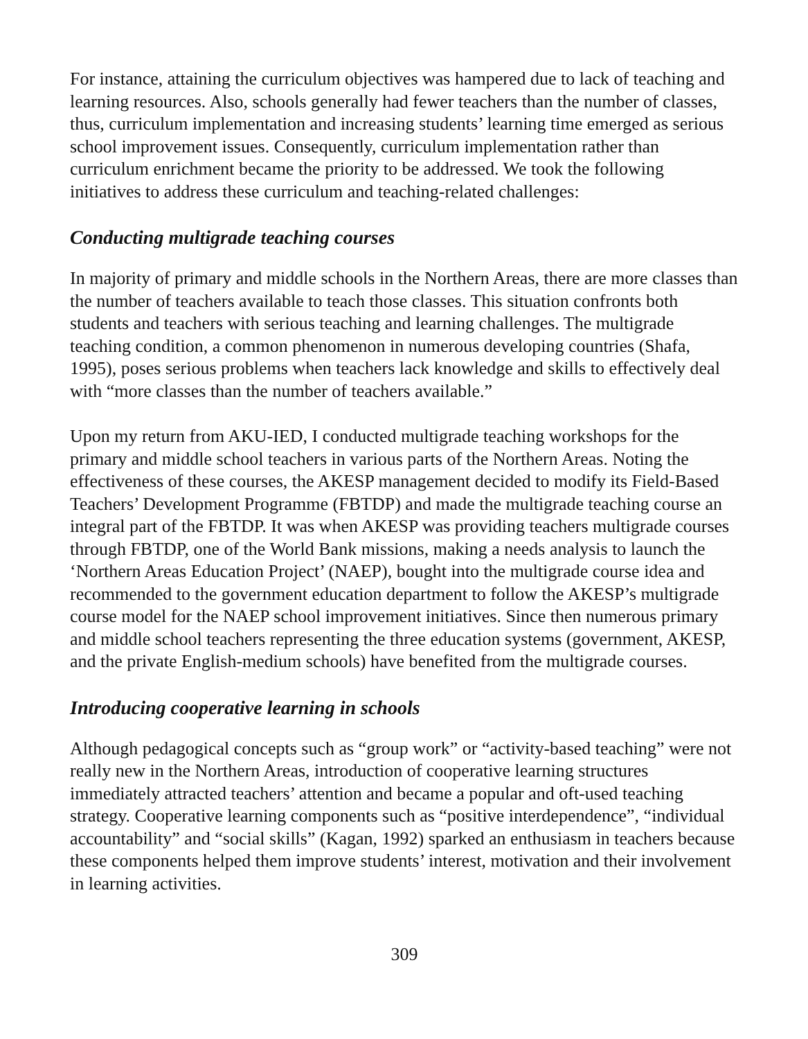For instance, attaining the curriculum objectives was hampered due to lack of teaching and learning resources. Also, schools generally had fewer teachers than the number of classes, thus, curriculum implementation and increasing students’ learning time emerged as serious school improvement issues. Consequently, curriculum implementation rather than curriculum enrichment became the priority to be addressed. We took the following initiatives to address these curriculum and teaching-related challenges:
Conducting multigrade teaching courses
In majority of primary and middle schools in the Northern Areas, there are more classes than the number of teachers available to teach those classes. This situation confronts both students and teachers with serious teaching and learning challenges. The multigrade teaching condition, a common phenomenon in numerous developing countries (Shafa, 1995), poses serious problems when teachers lack knowledge and skills to effectively deal with “more classes than the number of teachers available.”
Upon my return from AKU-IED, I conducted multigrade teaching workshops for the primary and middle school teachers in various parts of the Northern Areas. Noting the effectiveness of these courses, the AKESP management decided to modify its Field-Based Teachers’ Development Programme (FBTDP) and made the multigrade teaching course an integral part of the FBTDP. It was when AKESP was providing teachers multigrade courses through FBTDP, one of the World Bank missions, making a needs analysis to launch the ‘Northern Areas Education Project’ (NAEP), bought into the multigrade course idea and recommended to the government education department to follow the AKESP’s multigrade course model for the NAEP school improvement initiatives. Since then numerous primary and middle school teachers representing the three education systems (government, AKESP, and the private English-medium schools) have benefited from the multigrade courses.
Introducing cooperative learning in schools
Although pedagogical concepts such as “group work” or “activity-based teaching” were not really new in the Northern Areas, introduction of cooperative learning structures immediately attracted teachers’ attention and became a popular and oft-used teaching strategy. Cooperative learning components such as “positive interdependence”, “individual accountability” and “social skills” (Kagan, 1992) sparked an enthusiasm in teachers because these components helped them improve students’ interest, motivation and their involvement in learning activities.
309